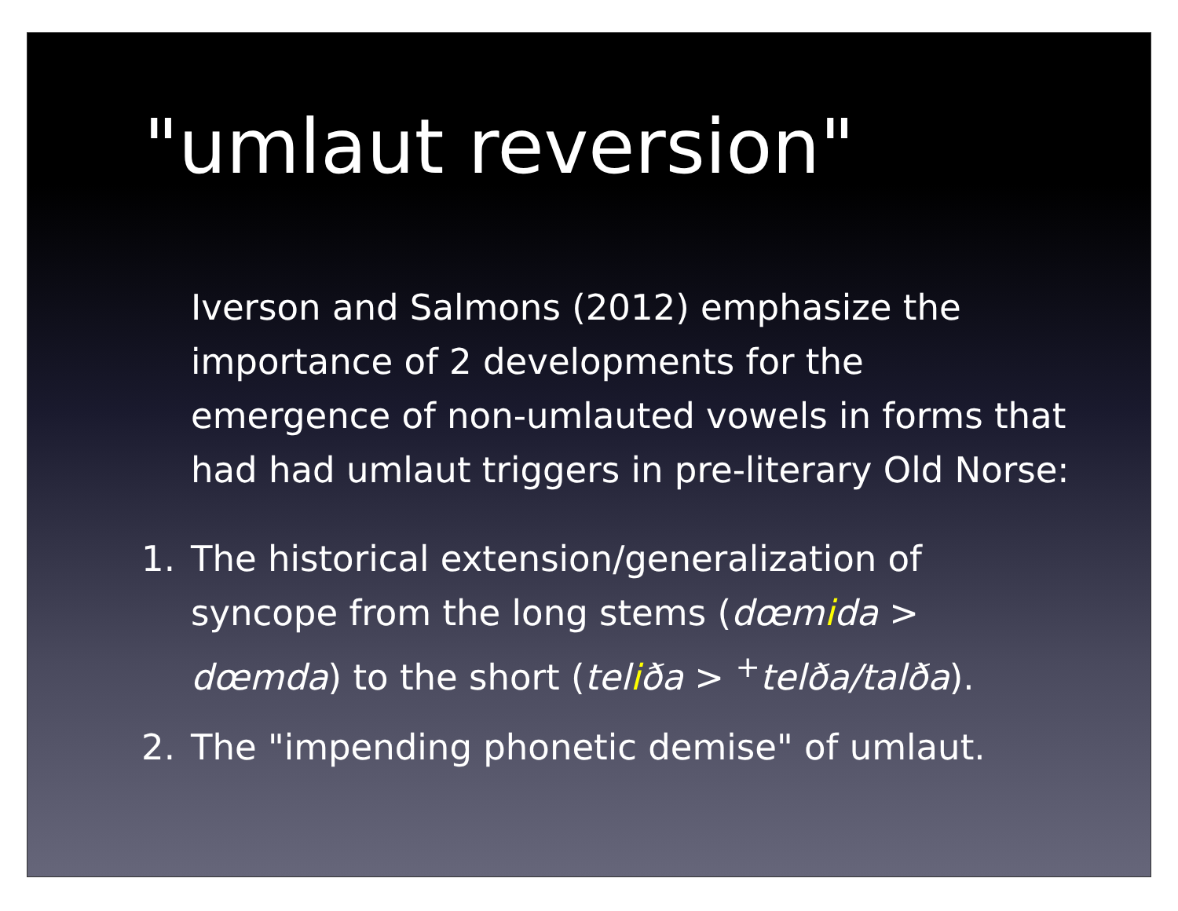"umlaut reversion"
Iverson and Salmons (2012) emphasize the importance of 2 developments for the emergence of non-umlauted vowels in forms that had had umlaut triggers in pre-literary Old Norse:
1. The historical extension/generalization of syncope from the long stems (dœmida > dœmda) to the short (teliða > <sup>+</sup>telða/talða).
2. The "impending phonetic demise" of umlaut.